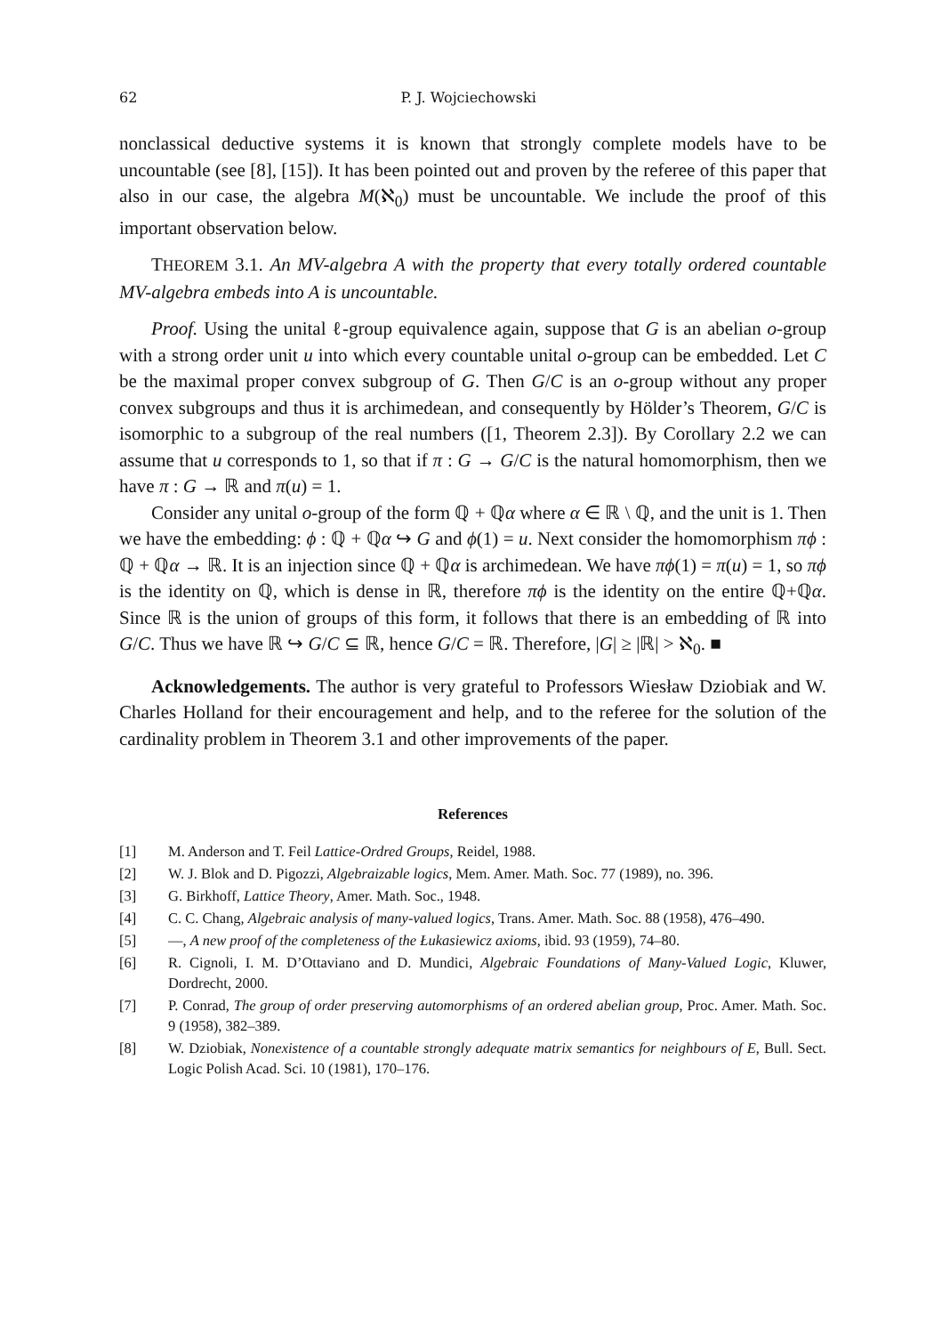62 P. J. Wojciechowski
nonclassical deductive systems it is known that strongly complete models have to be uncountable (see [8], [15]). It has been pointed out and proven by the referee of this paper that also in our case, the algebra M(ℵ<sub>0</sub>) must be uncountable. We include the proof of this important observation below.
THEOREM 3.1. An MV-algebra A with the property that every totally ordered countable MV-algebra embeds into A is uncountable.
Proof. Using the unital ℓ-group equivalence again, suppose that G is an abelian o-group with a strong order unit u into which every countable unital o-group can be embedded. Let C be the maximal proper convex subgroup of G. Then G/C is an o-group without any proper convex subgroups and thus it is archimedean, and consequently by Hölder’s Theorem, G/C is isomorphic to a subgroup of the real numbers ([1, Theorem 2.3]). By Corollary 2.2 we can assume that u corresponds to 1, so that if π : G → G/C is the natural homomorphism, then we have π : G → ℝ and π(u) = 1.
Consider any unital o-group of the form ℚ + ℚα where α ∈ ℝ \ ℚ, and the unit is 1. Then we have the embedding: ϕ : ℚ + ℚα ↪ G and ϕ(1) = u. Next consider the homomorphism πϕ : ℚ + ℚα → ℝ. It is an injection since ℚ + ℚα is archimedean. We have πϕ(1) = π(u) = 1, so πϕ is the identity on ℚ, which is dense in ℝ, therefore πϕ is the identity on the entire ℚ+ℚα. Since ℝ is the union of groups of this form, it follows that there is an embedding of ℝ into G/C. Thus we have ℝ ↪ G/C ⊆ ℝ, hence G/C = ℝ. Therefore, |G| ≥ |ℝ| > ℵ<sub>0</sub>. ■
Acknowledgements. The author is very grateful to Professors Wiesław Dziobiak and W. Charles Holland for their encouragement and help, and to the referee for the solution of the cardinality problem in Theorem 3.1 and other improvements of the paper.
References
[1] M. Anderson and T. Feil Lattice-Ordred Groups, Reidel, 1988.
[2] W. J. Blok and D. Pigozzi, Algebraizable logics, Mem. Amer. Math. Soc. 77 (1989), no. 396.
[3] G. Birkhoff, Lattice Theory, Amer. Math. Soc., 1948.
[4] C. C. Chang, Algebraic analysis of many-valued logics, Trans. Amer. Math. Soc. 88 (1958), 476–490.
[5] —, A new proof of the completeness of the Łukasiewicz axioms, ibid. 93 (1959), 74–80.
[6] R. Cignoli, I. M. D’Ottaviano and D. Mundici, Algebraic Foundations of Many-Valued Logic, Kluwer, Dordrecht, 2000.
[7] P. Conrad, The group of order preserving automorphisms of an ordered abelian group, Proc. Amer. Math. Soc. 9 (1958), 382–389.
[8] W. Dziobiak, Nonexistence of a countable strongly adequate matrix semantics for neighbours of E, Bull. Sect. Logic Polish Acad. Sci. 10 (1981), 170–176.